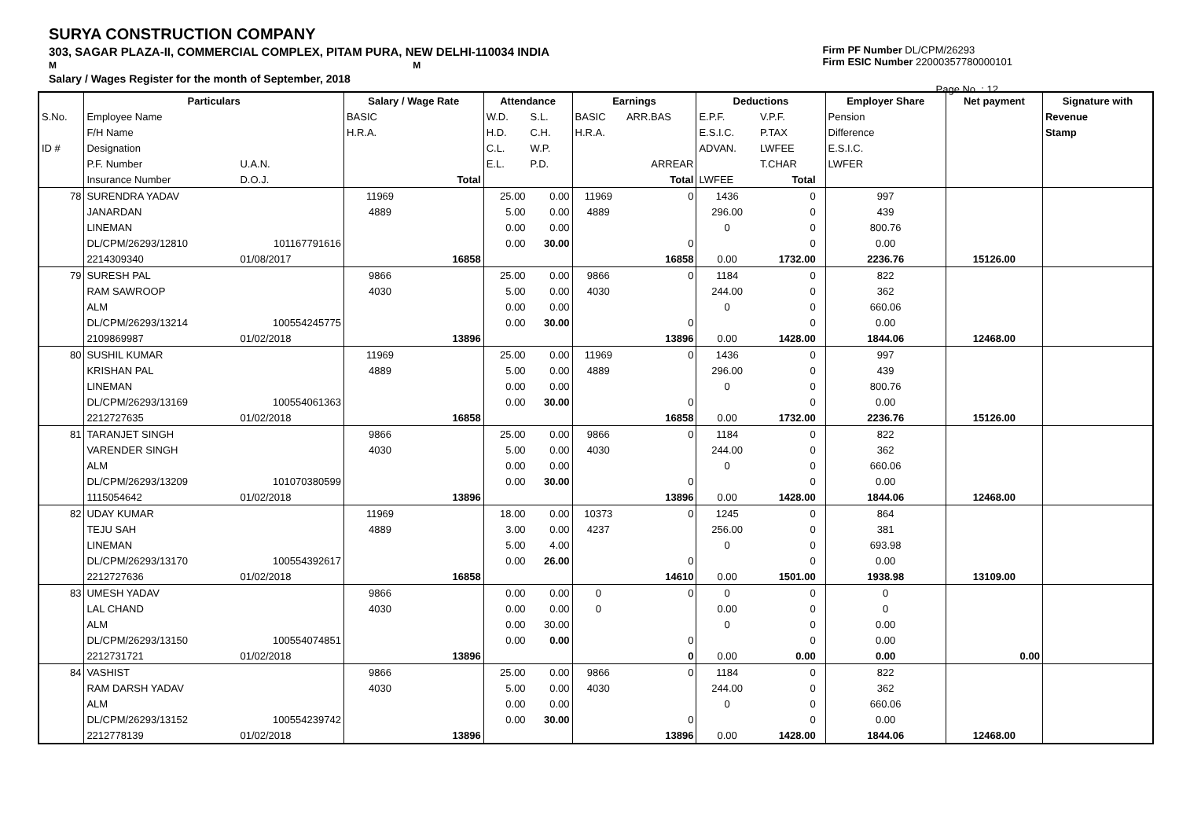SURYA CONSTRUCTION COMPANY
303, SAGAR PLAZA-II, COMMERCIAL COMPLEX, PITAM PURA, NEW DELHI-110034 INDIA
M M
Salary / Wages Register for the month of September, 2018
Firm PF Number DL/CPM/26293
Firm ESIC Number 22000357780000101
Page No. : 12
| | Particulars | | Salary / Wage Rate | | Attendance | | Earnings | | Deductions | | | Employer Share | Net payment | Signature with |
| --- | --- | --- | --- | --- | --- | --- | --- | --- | --- | --- | --- | --- | --- | --- |
| S.No. | Employee Name | | BASIC | | W.D. | S.L. | BASIC | ARR.BAS | E.P.F. | V.P.F. | | Pension | | Revenue |
| | F/H Name | | H.R.A. | | H.D. | C.H. | H.R.A. | | E.S.I.C. | P.TAX | | Difference | | Stamp |
| ID # | Designation | | | | C.L. | W.P. | | | ADVAN. | LWFEE | | E.S.I.C. | | |
| | P.F. Number | U.A.N. | | | E.L. | P.D. | | ARREAR | | T.CHAR | | LWFER | | |
| | Insurance Number | D.O.J. | | Total | | | | Total | LWFEE | Total | | | | |
| 78 | SURENDRA YADAV | | 11969 | | 25.00 | 0.00 | 11969 | 0 | 1436 | 0 | | 997 | | |
| | JANARDAN | | 4889 | | 5.00 | 0.00 | 4889 | | 296.00 | 0 | | 439 | | |
| | LINEMAN | | | | 0.00 | 0.00 | | | 0 | 0 | | 800.76 | | |
| | DL/CPM/26293/12810 | 101167791616 | | | 0.00 | 30.00 | | 0 | | 0 | | 0.00 | | |
| | 2214309340 | 01/08/2017 | | 16858 | | | | 16858 | 0.00 | 1732.00 | | 2236.76 | 15126.00 | |
| 79 | SURESH PAL | | 9866 | | 25.00 | 0.00 | 9866 | 0 | 1184 | 0 | | 822 | | |
| | RAM SAWROOP | | 4030 | | 5.00 | 0.00 | 4030 | | 244.00 | 0 | | 362 | | |
| | ALM | | | | 0.00 | 0.00 | | | 0 | 0 | | 660.06 | | |
| | DL/CPM/26293/13214 | 100554245775 | | | 0.00 | 30.00 | | 0 | | 0 | | 0.00 | | |
| | 2109869987 | 01/02/2018 | | 13896 | | | | 13896 | 0.00 | 1428.00 | | 1844.06 | 12468.00 | |
| 80 | SUSHIL KUMAR | | 11969 | | 25.00 | 0.00 | 11969 | 0 | 1436 | 0 | | 997 | | |
| | KRISHAN PAL | | 4889 | | 5.00 | 0.00 | 4889 | | 296.00 | 0 | | 439 | | |
| | LINEMAN | | | | 0.00 | 0.00 | | | 0 | 0 | | 800.76 | | |
| | DL/CPM/26293/13169 | 100554061363 | | | 0.00 | 30.00 | | 0 | | 0 | | 0.00 | | |
| | 2212727635 | 01/02/2018 | | 16858 | | | | 16858 | 0.00 | 1732.00 | | 2236.76 | 15126.00 | |
| 81 | TARANJET SINGH | | 9866 | | 25.00 | 0.00 | 9866 | 0 | 1184 | 0 | | 822 | | |
| | VARENDER SINGH | | 4030 | | 5.00 | 0.00 | 4030 | | 244.00 | 0 | | 362 | | |
| | ALM | | | | 0.00 | 0.00 | | | 0 | 0 | | 660.06 | | |
| | DL/CPM/26293/13209 | 101070380599 | | | 0.00 | 30.00 | | 0 | | 0 | | 0.00 | | |
| | 1115054642 | 01/02/2018 | | 13896 | | | | 13896 | 0.00 | 1428.00 | | 1844.06 | 12468.00 | |
| 82 | UDAY KUMAR | | 11969 | | 18.00 | 0.00 | 10373 | 0 | 1245 | 0 | | 864 | | |
| | TEJU SAH | | 4889 | | 3.00 | 0.00 | 4237 | | 256.00 | 0 | | 381 | | |
| | LINEMAN | | | | 5.00 | 4.00 | | | 0 | 0 | | 693.98 | | |
| | DL/CPM/26293/13170 | 100554392617 | | | 0.00 | 26.00 | | 0 | | 0 | | 0.00 | | |
| | 2212727636 | 01/02/2018 | | 16858 | | | | 14610 | 0.00 | 1501.00 | | 1938.98 | 13109.00 | |
| 83 | UMESH YADAV | | 9866 | | 0.00 | 0.00 | 0 | 0 | 0 | 0 | | 0 | | |
| | LAL CHAND | | 4030 | | 0.00 | 0.00 | 0 | | 0.00 | 0 | | 0 | | |
| | ALM | | | | 0.00 | 30.00 | | | 0 | 0 | | 0.00 | | |
| | DL/CPM/26293/13150 | 100554074851 | | | 0.00 | 0.00 | | 0 | | 0 | | 0.00 | | |
| | 2212731721 | 01/02/2018 | | 13896 | | | | 0 | 0.00 | 0.00 | | 0.00 | 0.00 | |
| 84 | VASHIST | | 9866 | | 25.00 | 0.00 | 9866 | 0 | 1184 | 0 | | 822 | | |
| | RAM DARSH YADAV | | 4030 | | 5.00 | 0.00 | 4030 | | 244.00 | 0 | | 362 | | |
| | ALM | | | | 0.00 | 0.00 | | | 0 | 0 | | 660.06 | | |
| | DL/CPM/26293/13152 | 100554239742 | | | 0.00 | 30.00 | | 0 | | 0 | | 0.00 | | |
| | 2212778139 | 01/02/2018 | | 13896 | | | | 13896 | 0.00 | 1428.00 | | 1844.06 | 12468.00 | |